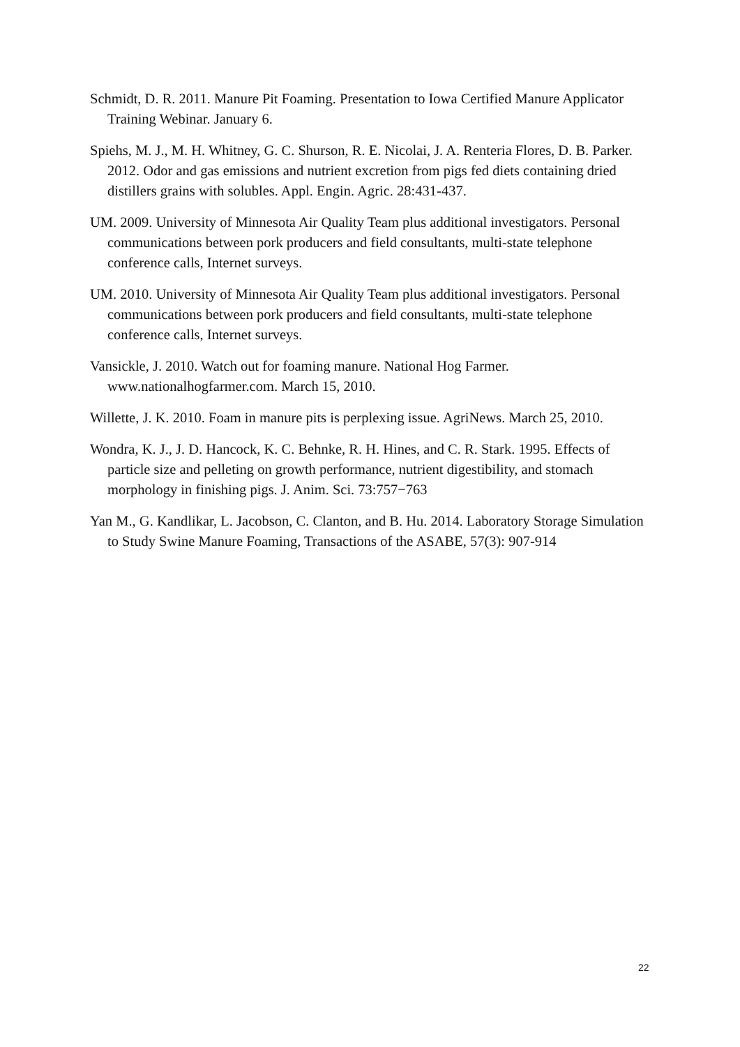Schmidt, D. R. 2011. Manure Pit Foaming. Presentation to Iowa Certified Manure Applicator Training Webinar. January 6.
Spiehs, M. J., M. H. Whitney, G. C. Shurson, R. E. Nicolai, J. A. Renteria Flores, D. B. Parker. 2012. Odor and gas emissions and nutrient excretion from pigs fed diets containing dried distillers grains with solubles. Appl. Engin. Agric. 28:431-437.
UM. 2009. University of Minnesota Air Quality Team plus additional investigators. Personal communications between pork producers and field consultants, multi-state telephone conference calls, Internet surveys.
UM. 2010. University of Minnesota Air Quality Team plus additional investigators. Personal communications between pork producers and field consultants, multi-state telephone conference calls, Internet surveys.
Vansickle, J. 2010. Watch out for foaming manure. National Hog Farmer. www.nationalhogfarmer.com. March 15, 2010.
Willette, J. K. 2010. Foam in manure pits is perplexing issue. AgriNews. March 25, 2010.
Wondra, K. J., J. D. Hancock, K. C. Behnke, R. H. Hines, and C. R. Stark. 1995. Effects of particle size and pelleting on growth performance, nutrient digestibility, and stomach morphology in finishing pigs. J. Anim. Sci. 73:757−763
Yan M., G. Kandlikar, L. Jacobson, C. Clanton, and B. Hu. 2014. Laboratory Storage Simulation to Study Swine Manure Foaming, Transactions of the ASABE, 57(3): 907-914
22